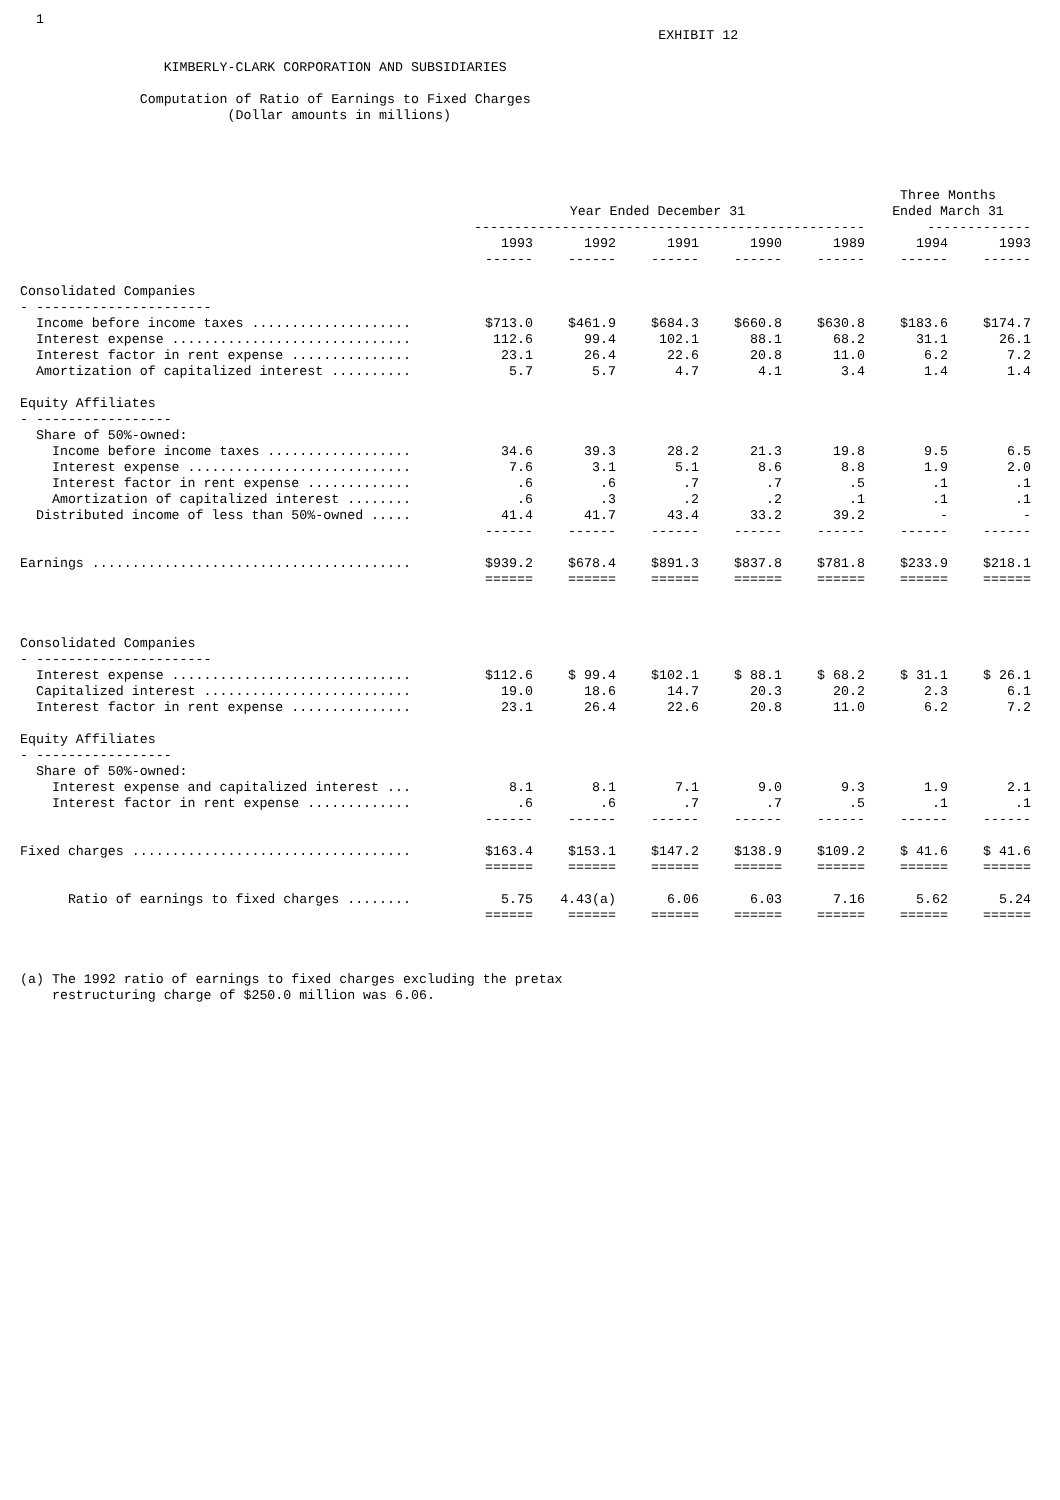1
                                                                                EXHIBIT 12

                  KIMBERLY-CLARK CORPORATION AND SUBSIDIARIES

               Computation of Ratio of Earnings to Fixed Charges
                          (Dollar amounts in millions)
| | | | | | | Three Months | |
| --- | --- | --- | --- | --- | --- | --- | --- |
| | Year Ended December 31 | | | | | Ended March 31 | |
| | ------------------------------------------------- | | | | | ------------- | |
| | 1993 | 1992 | 1991 | 1990 | 1989 | 1994 | 1993 |
| | ------ | ------ | ------ | ------ | ------ | ------ | ------ |
| Consolidated Companies | | | | | | | |
| - ---------------------- | | | | | | | |
| Income before income taxes .................... | $713.0 | $461.9 | $684.3 | $660.8 | $630.8 | $183.6 | $174.7 |
| Interest expense .............................. | 112.6 | 99.4 | 102.1 | 88.1 | 68.2 | 31.1 | 26.1 |
| Interest factor in rent expense ............... | 23.1 | 26.4 | 22.6 | 20.8 | 11.0 | 6.2 | 7.2 |
| Amortization of capitalized interest .......... | 5.7 | 5.7 | 4.7 | 4.1 | 3.4 | 1.4 | 1.4 |
| Equity Affiliates | | | | | | | |
| - ----------------- | | | | | | | |
| Share of 50%-owned: | | | | | | | |
| Income before income taxes .................. | 34.6 | 39.3 | 28.2 | 21.3 | 19.8 | 9.5 | 6.5 |
| Interest expense ............................ | 7.6 | 3.1 | 5.1 | 8.6 | 8.8 | 1.9 | 2.0 |
| Interest factor in rent expense ............. | .6 | .6 | .7 | .7 | .5 | .1 | .1 |
| Amortization of capitalized interest ........ | .6 | .3 | .2 | .2 | .1 | .1 | .1 |
| Distributed income of less than 50%-owned ..... | 41.4 | 41.7 | 43.4 | 33.2 | 39.2 | - | - |
| | ------ | ------ | ------ | ------ | ------ | ------ | ------ |
| Earnings ........................................ | $939.2 | $678.4 | $891.3 | $837.8 | $781.8 | $233.9 | $218.1 |
| | ====== | ====== | ====== | ====== | ====== | ====== | ====== |
| Consolidated Companies | | | | | | | |
| - ---------------------- | | | | | | | |
| Interest expense .............................. | $112.6 | $ 99.4 | $102.1 | $ 88.1 | $ 68.2 | $ 31.1 | $ 26.1 |
| Capitalized interest .......................... | 19.0 | 18.6 | 14.7 | 20.3 | 20.2 | 2.3 | 6.1 |
| Interest factor in rent expense ............... | 23.1 | 26.4 | 22.6 | 20.8 | 11.0 | 6.2 | 7.2 |
| Equity Affiliates | | | | | | | |
| - ----------------- | | | | | | | |
| Share of 50%-owned: | | | | | | | |
| Interest expense and capitalized interest ... | 8.1 | 8.1 | 7.1 | 9.0 | 9.3 | 1.9 | 2.1 |
| Interest factor in rent expense ............. | .6 | .6 | .7 | .7 | .5 | .1 | .1 |
| | ------ | ------ | ------ | ------ | ------ | ------ | ------ |
| Fixed charges ................................... | $163.4 | $153.1 | $147.2 | $138.9 | $109.2 | $ 41.6 | $ 41.6 |
| | ====== | ====== | ====== | ====== | ====== | ====== | ====== |
| Ratio of earnings to fixed charges ........ | 5.75 | 4.43(a) | 6.06 | 6.03 | 7.16 | 5.62 | 5.24 |
| | ====== | ====== | ====== | ====== | ====== | ====== | ====== |
(a) The 1992 ratio of earnings to fixed charges excluding the pretax
    restructuring charge of $250.0 million was 6.06.